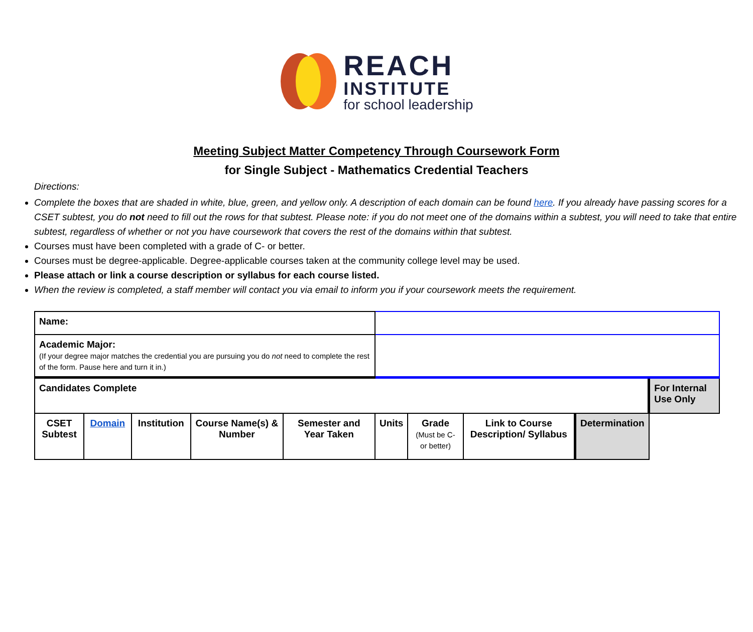REACH
INSTITUTE
for school leadership
Meeting Subject Matter Competency Through Coursework Form
for Single Subject - Mathematics Credential Teachers
Directions:
Complete the boxes that are shaded in white, blue, green, and yellow only. A description of each domain can be found here. If you already have passing scores for a CSET subtest, you do not need to fill out the rows for that subtest. Please note: if you do not meet one of the domains within a subtest, you will need to take that entire subtest, regardless of whether or not you have coursework that covers the rest of the domains within that subtest.
Courses must have been completed with a grade of C- or better.
Courses must be degree-applicable. Degree-applicable courses taken at the community college level may be used.
Please attach or link a course description or syllabus for each course listed.
When the review is completed, a staff member will contact you via email to inform you if your coursework meets the requirement.
| Name: | | | | | | | | | |
| Academic Major: (If your degree major matches the credential you are pursuing you do not need to complete the rest of the form. Pause here and turn it in.) | | | | | | | | | |
| Candidates Complete | | | | | | | | | For Internal Use Only |
| CSET Subtest | Domain | Institution | Course Name(s) & Number | Semester and Year Taken | Units | Grade (Must be C- or better) | Link to Course Description/ Syllabus | | Determination |